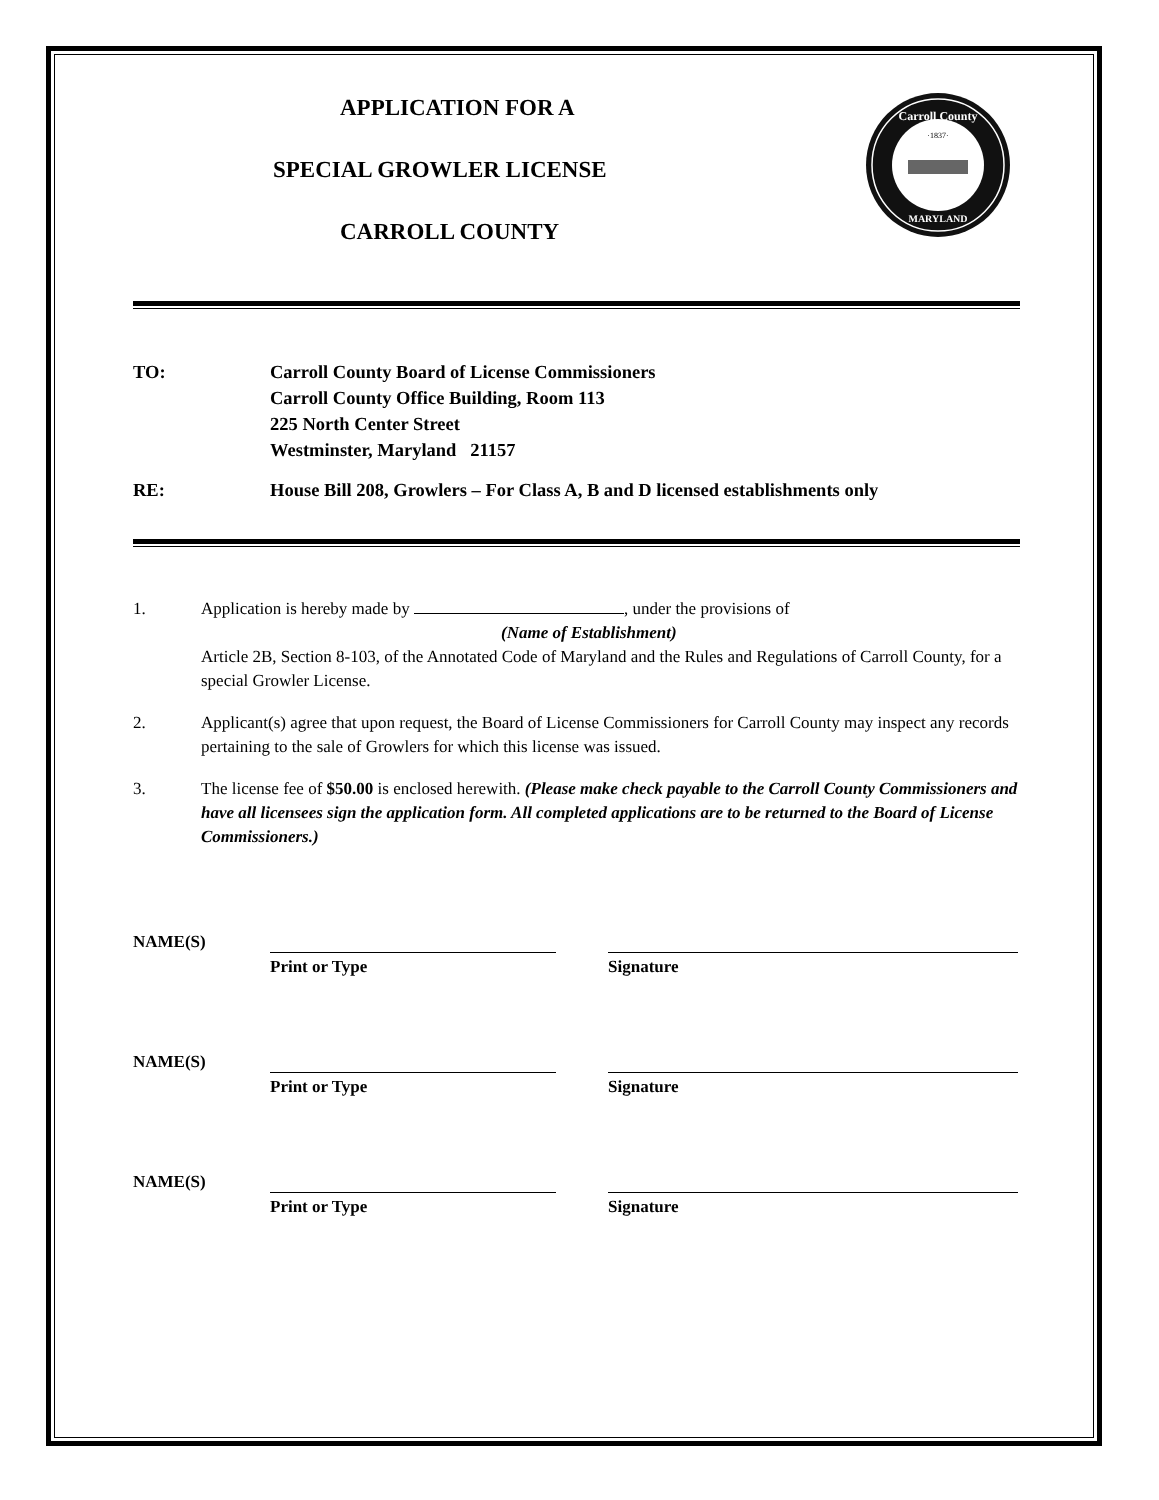APPLICATION FOR A
SPECIAL GROWLER LICENSE
CARROLL COUNTY
Carroll County
MARYLAND
·1837·
TO: Carroll County Board of License Commissioners
Carroll County Office Building, Room 113
225 North Center Street
Westminster, Maryland 21157
RE: House Bill 208, Growlers – For Class A, B and D licensed establishments only
1. Application is hereby made by , under the provisions of
(Name of Establishment)
Article 2B, Section 8-103, of the Annotated Code of Maryland and the Rules and Regulations of Carroll County, for a special Growler License.
2. Applicant(s) agree that upon request, the Board of License Commissioners for Carroll County may inspect any records pertaining to the sale of Growlers for which this license was issued.
3. The license fee of $50.00 is enclosed herewith. (Please make check payable to the Carroll County Commissioners and have all licensees sign the application form. All completed applications are to be returned to the Board of License Commissioners.)
NAME(S)
Print or Type Signature
NAME(S)
Print or Type Signature
NAME(S)
Print or Type Signature